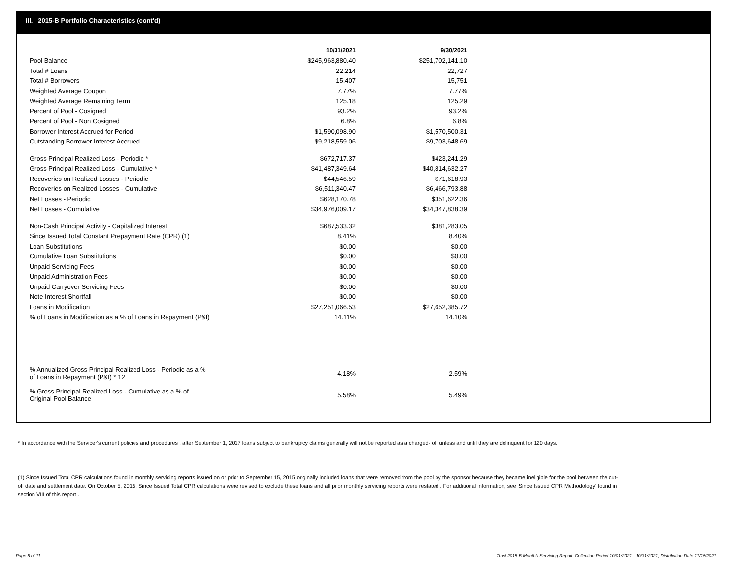III. 2015-B Portfolio Characteristics (cont'd)
| | 10/31/2021 | 9/30/2021 |
| --- | --- | --- |
| Pool Balance | $245,963,880.40 | $251,702,141.10 |
| Total # Loans | 22,214 | 22,727 |
| Total # Borrowers | 15,407 | 15,751 |
| Weighted Average Coupon | 7.77% | 7.77% |
| Weighted Average Remaining Term | 125.18 | 125.29 |
| Percent of Pool - Cosigned | 93.2% | 93.2% |
| Percent of Pool - Non Cosigned | 6.8% | 6.8% |
| Borrower Interest Accrued for Period | $1,590,098.90 | $1,570,500.31 |
| Outstanding Borrower Interest Accrued | $9,218,559.06 | $9,703,648.69 |
| Gross Principal Realized Loss - Periodic * | $672,717.37 | $423,241.29 |
| Gross Principal Realized Loss - Cumulative * | $41,487,349.64 | $40,814,632.27 |
| Recoveries on Realized Losses - Periodic | $44,546.59 | $71,618.93 |
| Recoveries on Realized Losses - Cumulative | $6,511,340.47 | $6,466,793.88 |
| Net Losses - Periodic | $628,170.78 | $351,622.36 |
| Net Losses - Cumulative | $34,976,009.17 | $34,347,838.39 |
| Non-Cash Principal Activity - Capitalized Interest | $687,533.32 | $381,283.05 |
| Since Issued Total Constant Prepayment Rate (CPR) (1) | 8.41% | 8.40% |
| Loan Substitutions | $0.00 | $0.00 |
| Cumulative Loan Substitutions | $0.00 | $0.00 |
| Unpaid Servicing Fees | $0.00 | $0.00 |
| Unpaid Administration Fees | $0.00 | $0.00 |
| Unpaid Carryover Servicing Fees | $0.00 | $0.00 |
| Note Interest Shortfall | $0.00 | $0.00 |
| Loans in Modification | $27,251,066.53 | $27,652,385.72 |
| % of Loans in Modification as a % of Loans in Repayment (P&I) | 14.11% | 14.10% |
| % Annualized Gross Principal Realized Loss - Periodic as a % of Loans in Repayment (P&I) * 12 | 4.18% | 2.59% |
| % Gross Principal Realized Loss - Cumulative as a % of Original Pool Balance | 5.58% | 5.49% |
* In accordance with the Servicer's current policies and procedures , after September 1, 2017 loans subject to bankruptcy claims generally will not be reported as a charged- off unless and until they are delinquent for 120 days.
(1) Since Issued Total CPR calculations found in monthly servicing reports issued on or prior to September 15, 2015 originally included loans that were removed from the pool by the sponsor because they became ineligible for the pool between the cut-off date and settlement date. On October 5, 2015, Since Issued Total CPR calculations were revised to exclude these loans and all prior monthly servicing reports were restated . For additional information, see 'Since Issued CPR Methodology' found in section VIII of this report .
Page 5 of 11
Trust 2015-B Monthly Servicing Report: Collection Period 10/01/2021 - 10/31/2021, Distribution Date 11/15/2021